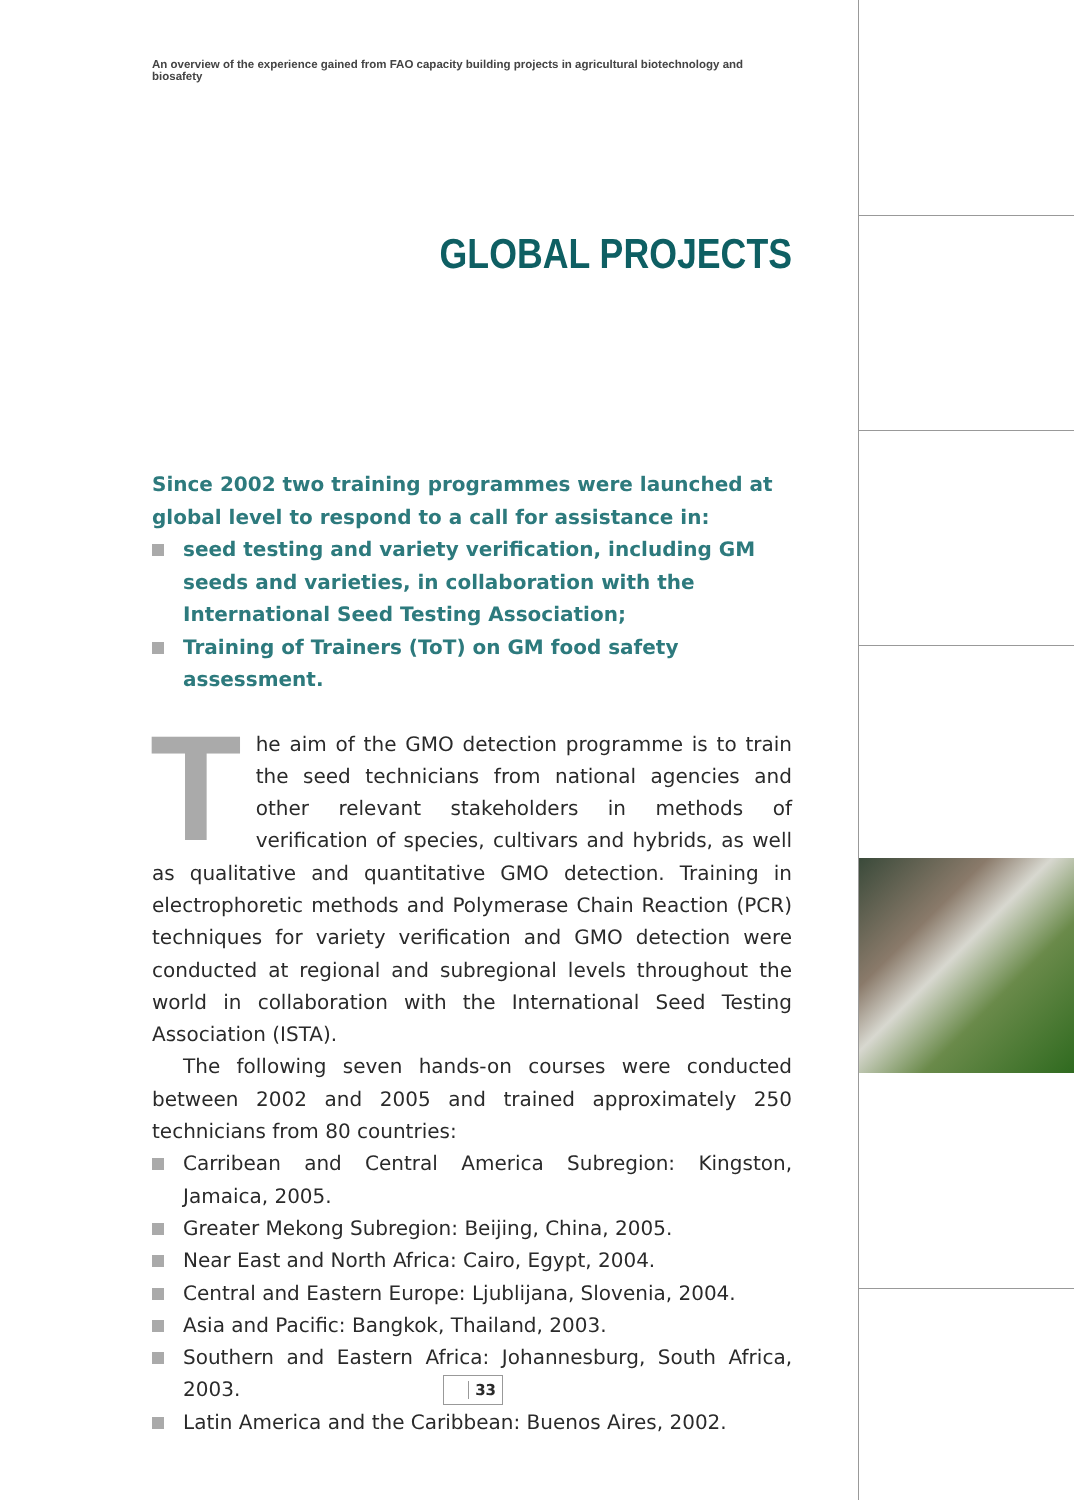An overview of the experience gained from FAO capacity building projects in agricultural biotechnology and biosafety
GLOBAL PROJECTS
Since 2002 two training programmes were launched at global level to respond to a call for assistance in:
seed testing and variety verification, including GM seeds and varieties, in collaboration with the International Seed Testing Association;
Training of Trainers (ToT) on GM food safety assessment.
The aim of the GMO detection programme is to train the seed technicians from national agencies and other relevant stakeholders in methods of verification of species, cultivars and hybrids, as well as qualitative and quantitative GMO detection. Training in electrophoretic methods and Polymerase Chain Reaction (PCR) techniques for variety verification and GMO detection were conducted at regional and subregional levels throughout the world in collaboration with the International Seed Testing Association (ISTA).
The following seven hands-on courses were conducted between 2002 and 2005 and trained approximately 250 technicians from 80 countries:
Carribean and Central America Subregion: Kingston, Jamaica, 2005.
Greater Mekong Subregion: Beijing, China, 2005.
Near East and North Africa: Cairo, Egypt, 2004.
Central and Eastern Europe: Ljublijana, Slovenia, 2004.
Asia and Pacific: Bangkok, Thailand, 2003.
Southern and Eastern Africa: Johannesburg, South Africa, 2003.
Latin America and the Caribbean: Buenos Aires, 2002.
33